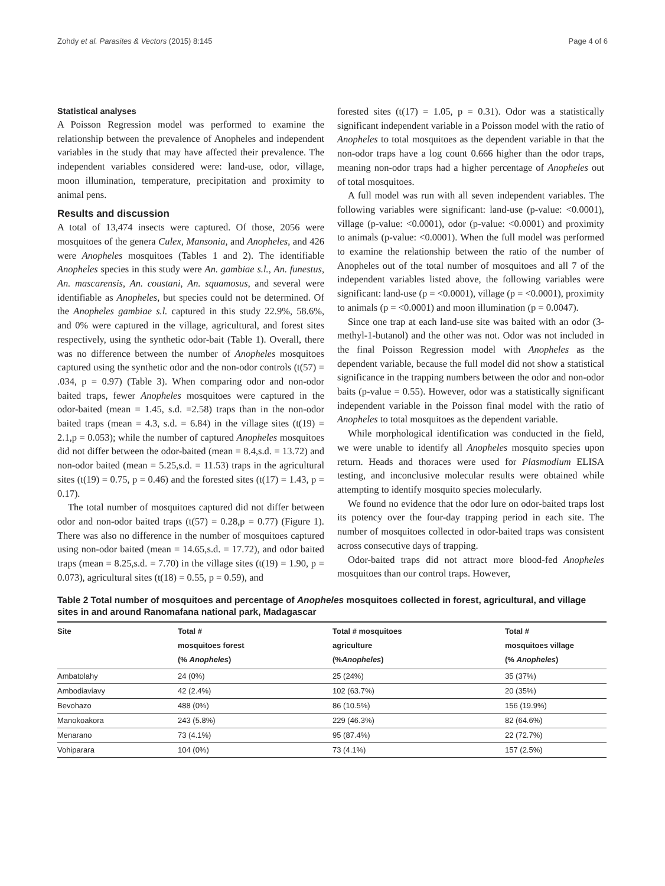Zohdy et al. Parasites & Vectors (2015) 8:145 Page 4 of 6
Statistical analyses
A Poisson Regression model was performed to examine the relationship between the prevalence of Anopheles and independent variables in the study that may have affected their prevalence. The independent variables considered were: land-use, odor, village, moon illumination, temperature, precipitation and proximity to animal pens.
Results and discussion
A total of 13,474 insects were captured. Of those, 2056 were mosquitoes of the genera Culex, Mansonia, and Anopheles, and 426 were Anopheles mosquitoes (Tables 1 and 2). The identifiable Anopheles species in this study were An. gambiae s.l., An. funestus, An. mascarensis, An. coustani, An. squamosus, and several were identifiable as Anopheles, but species could not be determined. Of the Anopheles gambiae s.l. captured in this study 22.9%, 58.6%, and 0% were captured in the village, agricultural, and forest sites respectively, using the synthetic odor-bait (Table 1). Overall, there was no difference between the number of Anopheles mosquitoes captured using the synthetic odor and the non-odor controls (t(57) = .034, p = 0.97) (Table 3). When comparing odor and non-odor baited traps, fewer Anopheles mosquitoes were captured in the odor-baited (mean = 1.45, s.d. =2.58) traps than in the non-odor baited traps (mean = 4.3, s.d. = 6.84) in the village sites (t(19) = 2.1,p = 0.053); while the number of captured Anopheles mosquitoes did not differ between the odor-baited (mean = 8.4,s.d. = 13.72) and non-odor baited (mean = 5.25,s.d. = 11.53) traps in the agricultural sites (t(19) = 0.75, p = 0.46) and the forested sites (t(17) = 1.43, p = 0.17).
The total number of mosquitoes captured did not differ between odor and non-odor baited traps (t(57) = 0.28,p = 0.77) (Figure 1). There was also no difference in the number of mosquitoes captured using non-odor baited (mean = 14.65,s.d. = 17.72), and odor baited traps (mean = 8.25,s.d. = 7.70) in the village sites (t(19) = 1.90, p = 0.073), agricultural sites (t(18) = 0.55, p = 0.59), and
forested sites (t(17) = 1.05, p = 0.31). Odor was a statistically significant independent variable in a Poisson model with the ratio of Anopheles to total mosquitoes as the dependent variable in that the non-odor traps have a log count 0.666 higher than the odor traps, meaning non-odor traps had a higher percentage of Anopheles out of total mosquitoes.
A full model was run with all seven independent variables. The following variables were significant: land-use (p-value: <0.0001), village (p-value: <0.0001), odor (p-value: <0.0001) and proximity to animals (p-value: <0.0001). When the full model was performed to examine the relationship between the ratio of the number of Anopheles out of the total number of mosquitoes and all 7 of the independent variables listed above, the following variables were significant: land-use (p = <0.0001), village (p = <0.0001), proximity to animals (p = <0.0001) and moon illumination (p = 0.0047).
Since one trap at each land-use site was baited with an odor (3-methyl-1-butanol) and the other was not. Odor was not included in the final Poisson Regression model with Anopheles as the dependent variable, because the full model did not show a statistical significance in the trapping numbers between the odor and non-odor baits (p-value = 0.55). However, odor was a statistically significant independent variable in the Poisson final model with the ratio of Anopheles to total mosquitoes as the dependent variable.
While morphological identification was conducted in the field, we were unable to identify all Anopheles mosquito species upon return. Heads and thoraces were used for Plasmodium ELISA testing, and inconclusive molecular results were obtained while attempting to identify mosquito species molecularly.
We found no evidence that the odor lure on odor-baited traps lost its potency over the four-day trapping period in each site. The number of mosquitoes collected in odor-baited traps was consistent across consecutive days of trapping.
Odor-baited traps did not attract more blood-fed Anopheles mosquitoes than our control traps. However,
Table 2 Total number of mosquitoes and percentage of Anopheles mosquitoes collected in forest, agricultural, and village sites in and around Ranomafana national park, Madagascar
| Site | Total # mosquitoes forest (% Anopheles ) | Total # mosquitoes agriculture (% Anopheles ) | Total # mosquitoes village (% Anopheles ) |
| --- | --- | --- | --- |
| Ambatolahy | 24 (0%) | 25 (24%) | 35 (37%) |
| Ambodiaviavy | 42 (2.4%) | 102 (63.7%) | 20 (35%) |
| Bevohazo | 488 (0%) | 86 (10.5%) | 156 (19.9%) |
| Manokoakora | 243 (5.8%) | 229 (46.3%) | 82 (64.6%) |
| Menarano | 73 (4.1%) | 95 (87.4%) | 22 (72.7%) |
| Vohiparara | 104 (0%) | 73 (4.1%) | 157 (2.5%) |